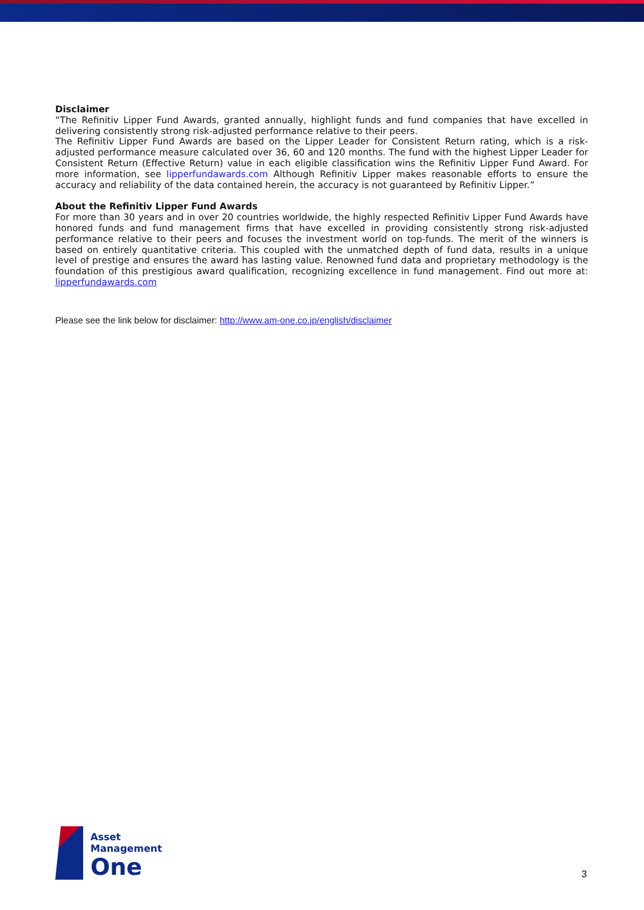Disclaimer
“The Refinitiv Lipper Fund Awards, granted annually, highlight funds and fund companies that have excelled in delivering consistently strong risk-adjusted performance relative to their peers.
The Refinitiv Lipper Fund Awards are based on the Lipper Leader for Consistent Return rating, which is a risk-adjusted performance measure calculated over 36, 60 and 120 months. The fund with the highest Lipper Leader for Consistent Return (Effective Return) value in each eligible classification wins the Refinitiv Lipper Fund Award. For more information, see lipperfundawards.com Although Refinitiv Lipper makes reasonable efforts to ensure the accuracy and reliability of the data contained herein, the accuracy is not guaranteed by Refinitiv Lipper.”
About the Refinitiv Lipper Fund Awards
For more than 30 years and in over 20 countries worldwide, the highly respected Refinitiv Lipper Fund Awards have honored funds and fund management firms that have excelled in providing consistently strong risk-adjusted performance relative to their peers and focuses the investment world on top-funds. The merit of the winners is based on entirely quantitative criteria. This coupled with the unmatched depth of fund data, results in a unique level of prestige and ensures the award has lasting value. Renowned fund data and proprietary methodology is the foundation of this prestigious award qualification, recognizing excellence in fund management. Find out more at: lipperfundawards.com
Please see the link below for disclaimer: http://www.am-one.co.jp/english/disclaimer
Asset
Management
One
3